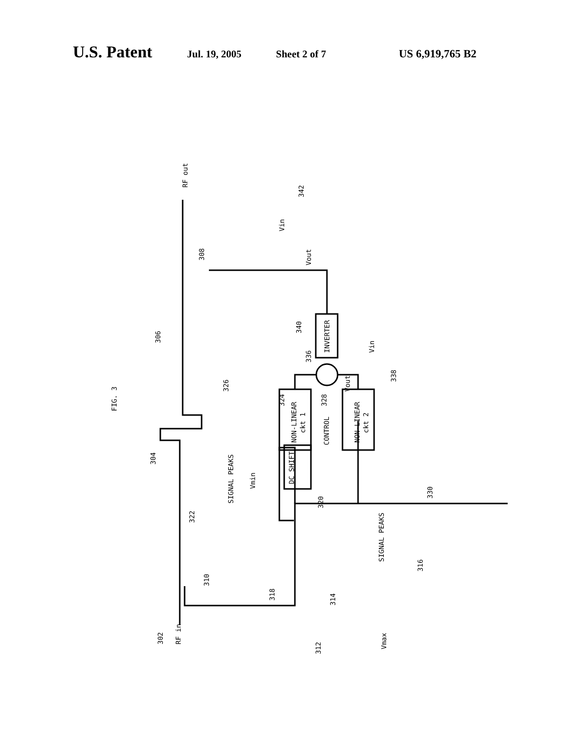U.S. Patent Jul. 19, 2005 Sheet 2 of 7 US 6,919,765 B2
FIG. 3
RF in
RF out
DC SHIFT
NON-LINEAR
ckt 1
NON-LINEAR
ckt 2
INVERTER
CONTROL
SIGNAL PEAKS
SIGNAL PEAKS
Vmin
Vmax
Vin
Vout
Vin
Vout
302
304
306
308
310
312
314
316
318
320
322
324
326
328
330
336
338
340
342